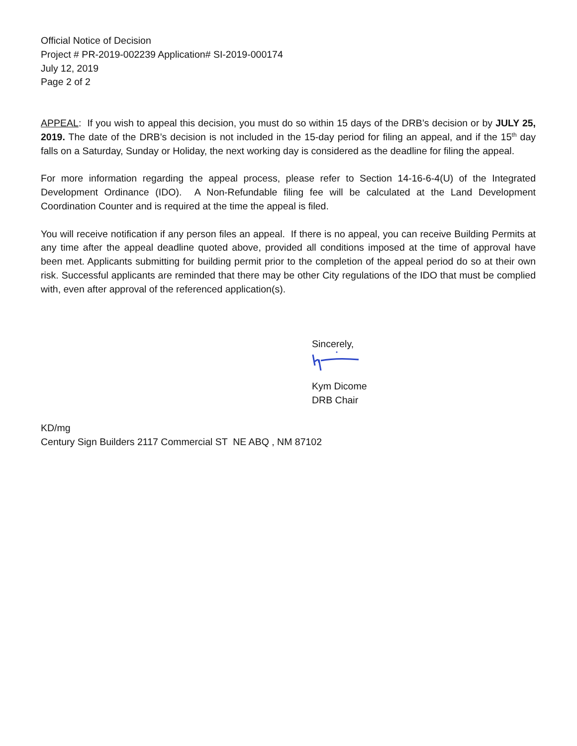Official Notice of Decision
Project # PR-2019-002239 Application# SI-2019-000174
July 12, 2019
Page 2 of 2
APPEAL: If you wish to appeal this decision, you must do so within 15 days of the DRB’s decision or by JULY 25, 2019. The date of the DRB’s decision is not included in the 15-day period for filing an appeal, and if the 15<sup>th</sup> day falls on a Saturday, Sunday or Holiday, the next working day is considered as the deadline for filing the appeal.
For more information regarding the appeal process, please refer to Section 14-16-6-4(U) of the Integrated Development Ordinance (IDO). A Non-Refundable filing fee will be calculated at the Land Development Coordination Counter and is required at the time the appeal is filed.
You will receive notification if any person files an appeal. If there is no appeal, you can receive Building Permits at any time after the appeal deadline quoted above, provided all conditions imposed at the time of approval have been met. Applicants submitting for building permit prior to the completion of the appeal period do so at their own risk. Successful applicants are reminded that there may be other City regulations of the IDO that must be complied with, even after approval of the referenced application(s).
Sincerely,
Kym Dicome
DRB Chair
KD/mg
Century Sign Builders 2117 Commercial ST NE ABQ , NM 87102